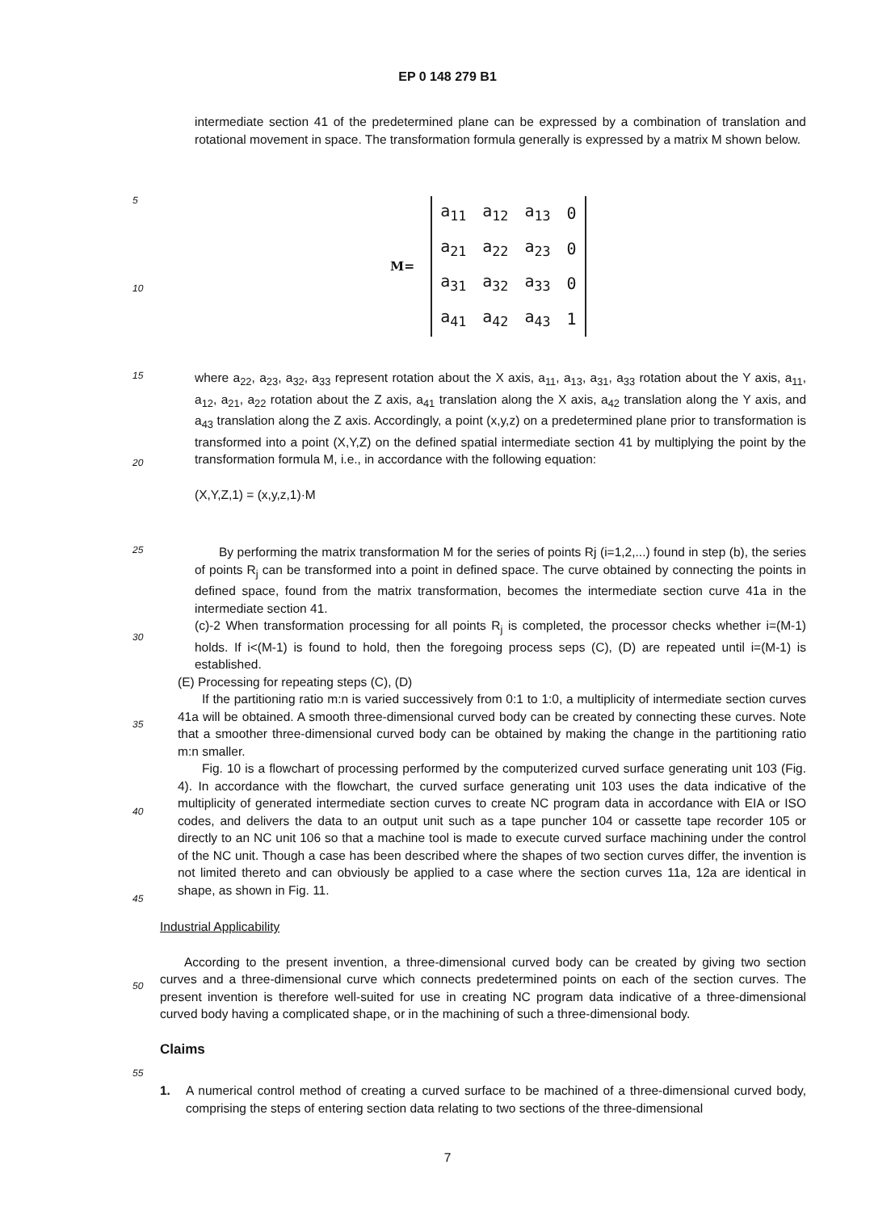EP 0 148 279 B1
5
10
15
20
25
30
35
40
45
50
55
intermediate section 41 of the predetermined plane can be expressed by a combination of translation and rotational movement in space. The transformation formula generally is expressed by a matrix M shown below.
M=
| a<sub>11</sub> | a<sub>12</sub> | a<sub>13</sub> | 0 |
| a<sub>21</sub> | a<sub>22</sub> | a<sub>23</sub> | 0 |
| a<sub>31</sub> | a<sub>32</sub> | a<sub>33</sub> | 0 |
| a<sub>41</sub> | a<sub>42</sub> | a<sub>43</sub> | 1 |
where a<sub>22</sub>, a<sub>23</sub>, a<sub>32</sub>, a<sub>33</sub> represent rotation about the X axis, a<sub>11</sub>, a<sub>13</sub>, a<sub>31</sub>, a<sub>33</sub> rotation about the Y axis, a<sub>11</sub>, a<sub>12</sub>, a<sub>21</sub>, a<sub>22</sub> rotation about the Z axis, a<sub>41</sub> translation along the X axis, a<sub>42</sub> translation along the Y axis, and a<sub>43</sub> translation along the Z axis. Accordingly, a point (x,y,z) on a predetermined plane prior to transformation is transformed into a point (X,Y,Z) on the defined spatial intermediate section 41 by multiplying the point by the transformation formula M, i.e., in accordance with the following equation:
(X,Y,Z,1) = (x,y,z,1)·M
By performing the matrix transformation M for the series of points Rj (i=1,2,...) found in step (b), the series of points R<sub>j</sub> can be transformed into a point in defined space. The curve obtained by connecting the points in defined space, found from the matrix transformation, becomes the intermediate section curve 41a in the intermediate section 41.
(c)-2 When transformation processing for all points R<sub>j</sub> is completed, the processor checks whether i=(M-1) holds. If i<(M-1) is found to hold, then the foregoing process seps (C), (D) are repeated until i=(M-1) is established.
(E) Processing for repeating steps (C), (D)
If the partitioning ratio m:n is varied successively from 0:1 to 1:0, a multiplicity of intermediate section curves 41a will be obtained. A smooth three-dimensional curved body can be created by connecting these curves. Note that a smoother three-dimensional curved body can be obtained by making the change in the partitioning ratio m:n smaller.
Fig. 10 is a flowchart of processing performed by the computerized curved surface generating unit 103 (Fig. 4). In accordance with the flowchart, the curved surface generating unit 103 uses the data indicative of the multiplicity of generated intermediate section curves to create NC program data in accordance with EIA or ISO codes, and delivers the data to an output unit such as a tape puncher 104 or cassette tape recorder 105 or directly to an NC unit 106 so that a machine tool is made to execute curved surface machining under the control of the NC unit. Though a case has been described where the shapes of two section curves differ, the invention is not limited thereto and can obviously be applied to a case where the section curves 11a, 12a are identical in shape, as shown in Fig. 11.
Industrial Applicability
According to the present invention, a three-dimensional curved body can be created by giving two section curves and a three-dimensional curve which connects predetermined points on each of the section curves. The present invention is therefore well-suited for use in creating NC program data indicative of a three-dimensional curved body having a complicated shape, or in the machining of such a three-dimensional body.
Claims
1. A numerical control method of creating a curved surface to be machined of a three-dimensional curved body, comprising the steps of entering section data relating to two sections of the three-dimensional
7